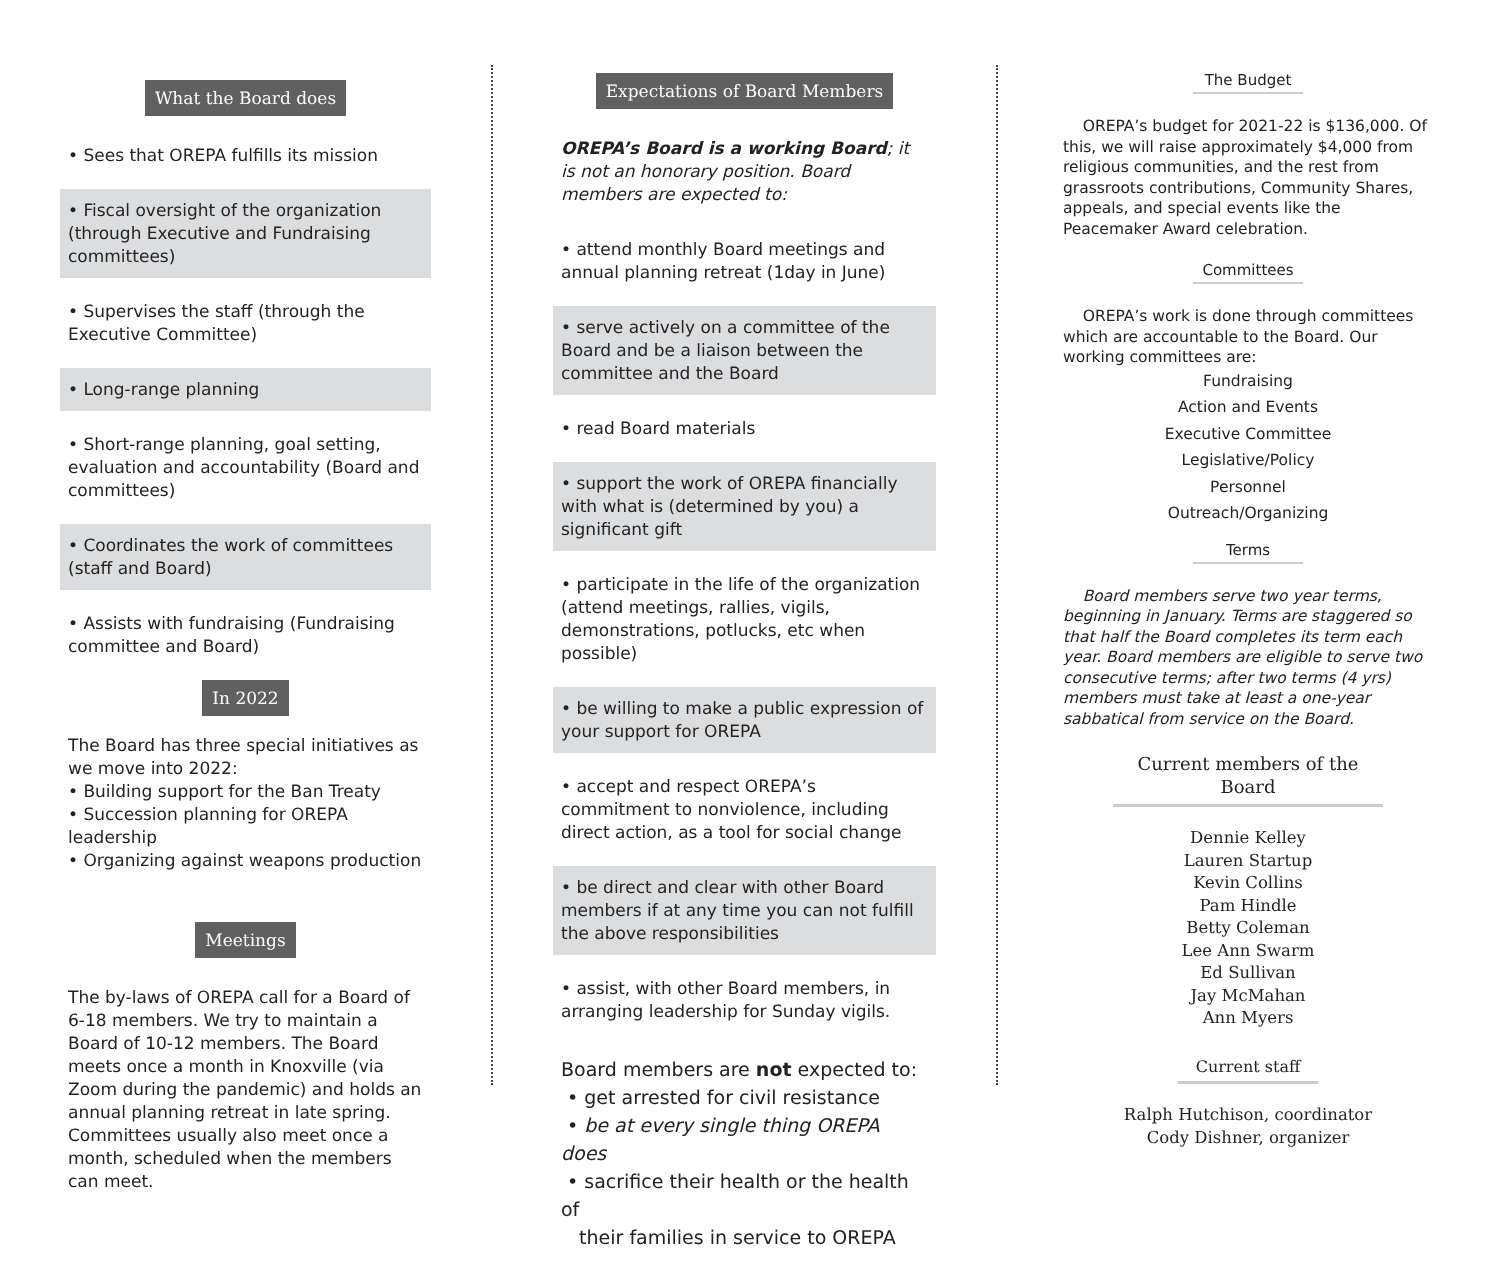What the Board does
• Sees that OREPA fulfills its mission
• Fiscal oversight of the organization (through Executive and Fundraising committees)
• Supervises the staff (through the Executive Committee)
• Long-range planning
• Short-range planning, goal setting, evaluation and accountability (Board and committees)
• Coordinates the work of committees (staff and Board)
• Assists with fundraising (Fundraising committee and Board)
In 2022
The Board has three special initiatives as we move into 2022:
• Building support for the Ban Treaty
• Succession planning for OREPA leadership
• Organizing against weapons production
Meetings
The by-laws of OREPA call for a Board of 6-18 members. We try to maintain a Board of 10-12 members. The Board meets once a month in Knoxville (via Zoom during the pandemic) and holds an annual planning retreat in late spring. Committees usually also meet once a month, scheduled when the members can meet.
Expectations of Board Members
OREPA’s Board is a working Board; it is not an honorary position. Board members are expected to:
• attend monthly Board meetings and annual planning retreat (1day in June)
• serve actively on a committee of the Board and be a liaison between the committee and the Board
• read Board materials
• support the work of OREPA financially with what is (determined by you) a significant gift
• participate in the life of the organization (attend meetings, rallies, vigils, demonstrations, potlucks, etc when possible)
• be willing to make a public expression of your support for OREPA
• accept and respect OREPA’s commitment to nonviolence, including direct action, as a tool for social change
• be direct and clear with other Board members if at any time you can not fulfill the above responsibilities
• assist, with other Board members, in arranging leadership for Sunday vigils.
Board members are not expected to:
• get arrested for civil resistance
• be at every single thing OREPA does
• sacrifice their health or the health of
their families in service to OREPA
The Budget
OREPA’s budget for 2021-22 is $136,000. Of this, we will raise approximately $4,000 from religious communities, and the rest from grassroots contributions, Community Shares, appeals, and special events like the Peacemaker Award celebration.
Committees
OREPA’s work is done through committees which are accountable to the Board. Our working committees are:
Fundraising
Action and Events
Executive Committee
Legislative/Policy
Personnel
Outreach/Organizing
Terms
Board members serve two year terms, beginning in January. Terms are staggered so that half the Board completes its term each year. Board members are eligible to serve two consecutive terms; after two terms (4 yrs) members must take at least a one-year sabbatical from service on the Board.
Current members of the Board
Dennie Kelley
Lauren Startup
Kevin Collins
Pam Hindle
Betty Coleman
Lee Ann Swarm
Ed Sullivan
Jay McMahan
Ann Myers
Current staff
Ralph Hutchison, coordinator
Cody Dishner, organizer